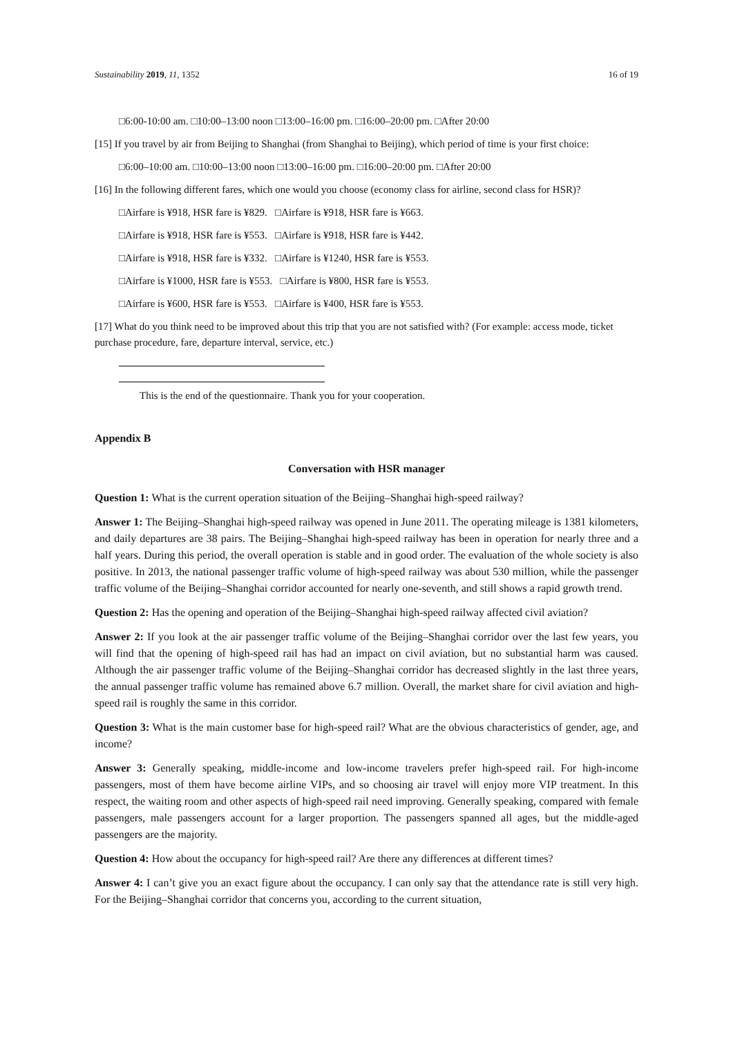Sustainability 2019, 11, 1352 16 of 19
□6:00-10:00 am. □10:00–13:00 noon □13:00–16:00 pm. □16:00–20:00 pm. □After 20:00
[15] If you travel by air from Beijing to Shanghai (from Shanghai to Beijing), which period of time is your first choice:
□6:00–10:00 am. □10:00–13:00 noon □13:00–16:00 pm. □16:00–20:00 pm. □After 20:00
[16] In the following different fares, which one would you choose (economy class for airline, second class for HSR)?
□Airfare is ¥918, HSR fare is ¥829. □Airfare is ¥918, HSR fare is ¥663.
□Airfare is ¥918, HSR fare is ¥553. □Airfare is ¥918, HSR fare is ¥442.
□Airfare is ¥918, HSR fare is ¥332. □Airfare is ¥1240, HSR fare is ¥553.
□Airfare is ¥1000, HSR fare is ¥553. □Airfare is ¥800, HSR fare is ¥553.
□Airfare is ¥600, HSR fare is ¥553. □Airfare is ¥400, HSR fare is ¥553.
[17] What do you think need to be improved about this trip that you are not satisfied with? (For example: access mode, ticket purchase procedure, fare, departure interval, service, etc.)
This is the end of the questionnaire. Thank you for your cooperation.
Appendix B
Conversation with HSR manager
Question 1: What is the current operation situation of the Beijing–Shanghai high-speed railway?
Answer 1: The Beijing–Shanghai high-speed railway was opened in June 2011. The operating mileage is 1381 kilometers, and daily departures are 38 pairs. The Beijing–Shanghai high-speed railway has been in operation for nearly three and a half years. During this period, the overall operation is stable and in good order. The evaluation of the whole society is also positive. In 2013, the national passenger traffic volume of high-speed railway was about 530 million, while the passenger traffic volume of the Beijing–Shanghai corridor accounted for nearly one-seventh, and still shows a rapid growth trend.
Question 2: Has the opening and operation of the Beijing–Shanghai high-speed railway affected civil aviation?
Answer 2: If you look at the air passenger traffic volume of the Beijing–Shanghai corridor over the last few years, you will find that the opening of high-speed rail has had an impact on civil aviation, but no substantial harm was caused. Although the air passenger traffic volume of the Beijing–Shanghai corridor has decreased slightly in the last three years, the annual passenger traffic volume has remained above 6.7 million. Overall, the market share for civil aviation and high-speed rail is roughly the same in this corridor.
Question 3: What is the main customer base for high-speed rail? What are the obvious characteristics of gender, age, and income?
Answer 3: Generally speaking, middle-income and low-income travelers prefer high-speed rail. For high-income passengers, most of them have become airline VIPs, and so choosing air travel will enjoy more VIP treatment. In this respect, the waiting room and other aspects of high-speed rail need improving. Generally speaking, compared with female passengers, male passengers account for a larger proportion. The passengers spanned all ages, but the middle-aged passengers are the majority.
Question 4: How about the occupancy for high-speed rail? Are there any differences at different times?
Answer 4: I can’t give you an exact figure about the occupancy. I can only say that the attendance rate is still very high. For the Beijing–Shanghai corridor that concerns you, according to the current situation,